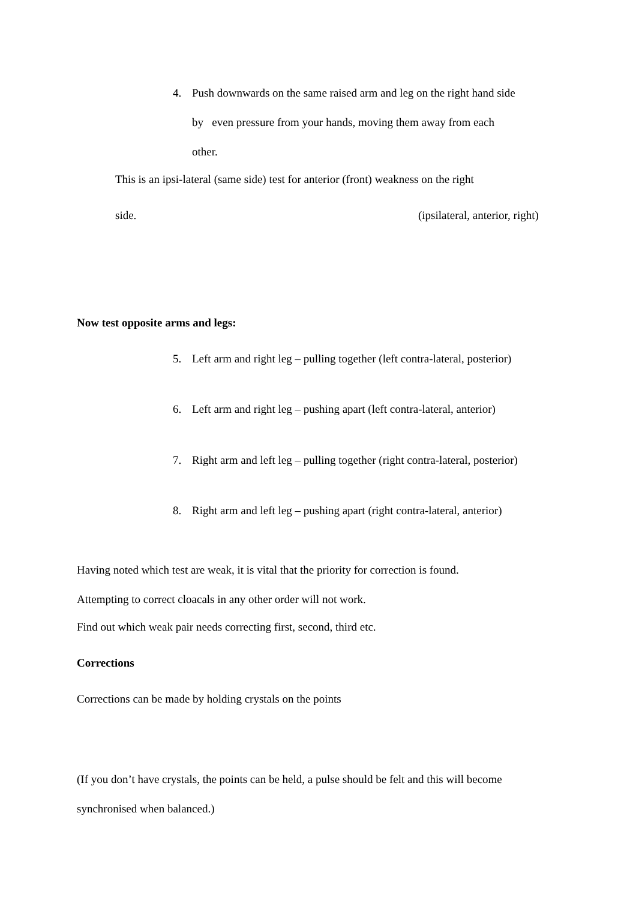4. Push downwards on the same raised arm and leg on the right hand side
by even pressure from your hands, moving them away from each
other.
This is an ipsi-lateral (same side) test for anterior (front) weakness on the right
side. (ipsilateral, anterior, right)
Now test opposite arms and legs:
5. Left arm and right leg – pulling together (left contra-lateral, posterior)
6. Left arm and right leg – pushing apart (left contra-lateral, anterior)
7. Right arm and left leg – pulling together (right contra-lateral, posterior)
8. Right arm and left leg – pushing apart (right contra-lateral, anterior)
Having noted which test are weak, it is vital that the priority for correction is found.
Attempting to correct cloacals in any other order will not work.
Find out which weak pair needs correcting first, second, third etc.
Corrections
Corrections can be made by holding crystals on the points
(If you don’t have crystals, the points can be held, a pulse should be felt and this will become
synchronised when balanced.)